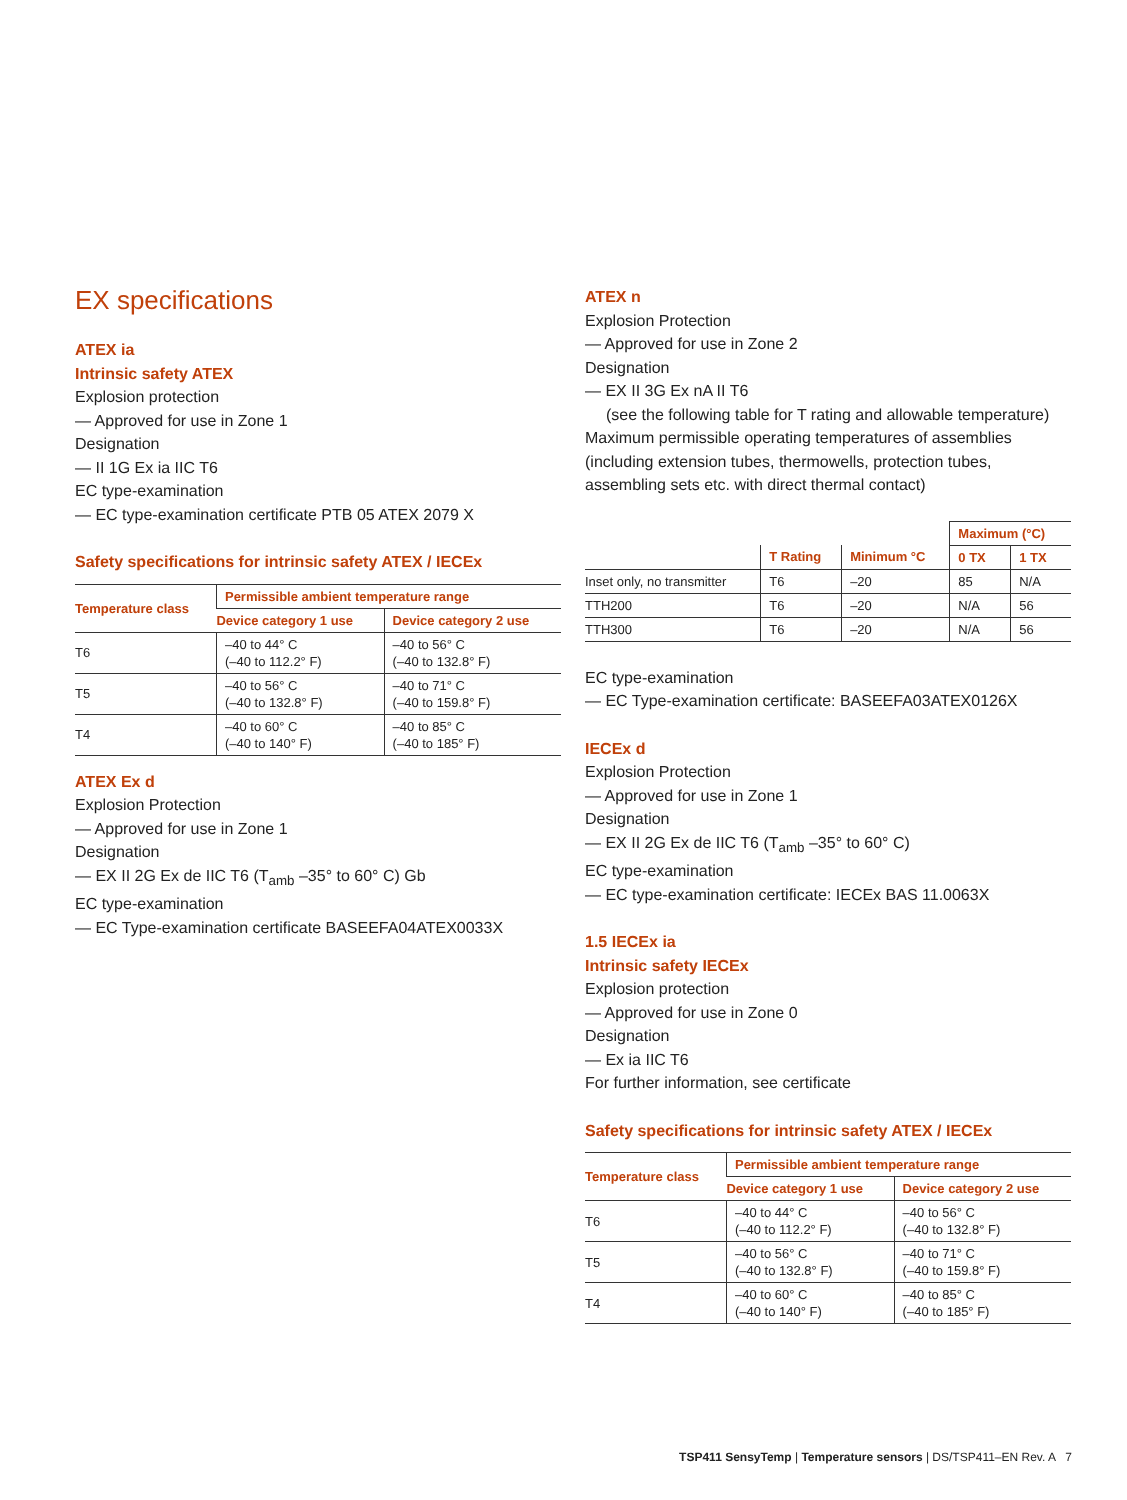EX specifications
ATEX ia
Intrinsic safety ATEX
Explosion protection
— Approved for use in Zone 1
Designation
— II 1G Ex ia IIC T6
EC type-examination
— EC type-examination certificate PTB 05 ATEX 2079 X
Safety specifications for intrinsic safety ATEX / IECEx
| Temperature class | Permissible ambient temperature range | |
| --- | --- | --- |
| | Device category 1 use | Device category 2 use |
| T6 | –40 to 44° C (–40 to 112.2° F) | –40 to 56° C (–40 to 132.8° F) |
| T5 | –40 to 56° C (–40 to 132.8° F) | –40 to 71° C (–40 to 159.8° F) |
| T4 | –40 to 60° C (–40 to 140° F) | –40 to 85° C (–40 to 185° F) |
ATEX Ex d
Explosion Protection
— Approved for use in Zone 1
Designation
— EX II 2G Ex de IIC T6 (T<sub>amb</sub> –35° to 60° C) Gb
EC type-examination
— EC Type-examination certificate BASEEFA04ATEX0033X
ATEX n
Explosion Protection
— Approved for use in Zone 2
Designation
— EX II 3G Ex nA II T6
(see the following table for T rating and allowable temperature)
Maximum permissible operating temperatures of assemblies (including extension tubes, thermowells, protection tubes, assembling sets etc. with direct thermal contact)
| | | | Maximum (°C) | |
| | T Rating | Minimum °C | 0 TX | 1 TX |
| Inset only, no transmitter | T6 | –20 | 85 | N/A |
| TTH200 | T6 | –20 | N/A | 56 |
| TTH300 | T6 | –20 | N/A | 56 |
EC type-examination
— EC Type-examination certificate: BASEEFA03ATEX0126X
IECEx d
Explosion Protection
— Approved for use in Zone 1
Designation
— EX II 2G Ex de IIC T6 (T<sub>amb</sub> –35° to 60° C)
EC type-examination
— EC type-examination certificate: IECEx BAS 11.0063X
1.5 IECEx ia
Intrinsic safety IECEx
Explosion protection
— Approved for use in Zone 0
Designation
— Ex ia IIC T6
For further information, see certificate
Safety specifications for intrinsic safety ATEX / IECEx
| Temperature class | Permissible ambient temperature range | |
| --- | --- | --- |
| | Device category 1 use | Device category 2 use |
| T6 | –40 to 44° C (–40 to 112.2° F) | –40 to 56° C (–40 to 132.8° F) |
| T5 | –40 to 56° C (–40 to 132.8° F) | –40 to 71° C (–40 to 159.8° F) |
| T4 | –40 to 60° C (–40 to 140° F) | –40 to 85° C (–40 to 185° F) |
TSP411 SensyTemp | Temperature sensors | DS/TSP411–EN Rev. A 7